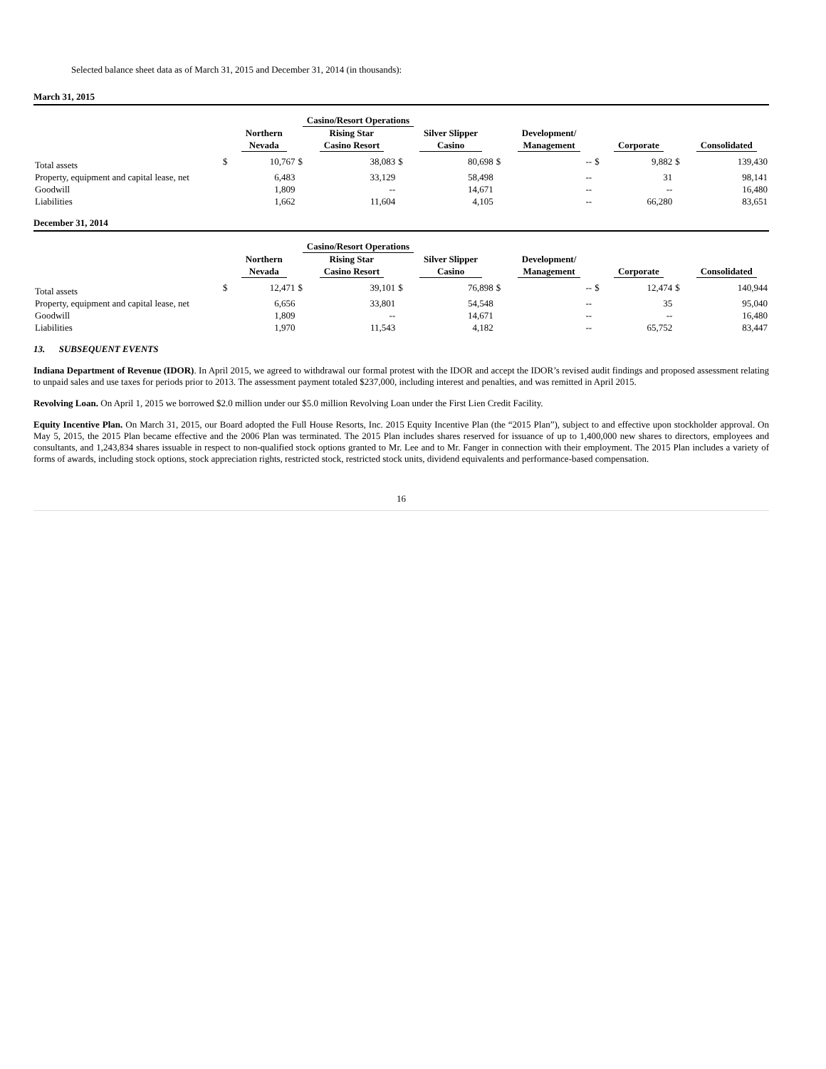Selected balance sheet data as of March 31, 2015 and December 31, 2014 (in thousands):
March 31, 2015
| | Casino/Resort Operations | | | | | | | | | | | |
| --- | --- | --- | --- | --- | --- | --- | --- | --- | --- | --- | --- | --- |
| | | Northern Nevada | | Rising Star Casino Resort | | Silver Slipper Casino | | Development/ Management | | Corporate | | Consolidated |
| Total assets | $ | 10,767 | $ | 38,083 | $ | 80,698 | $ | -- | $ | 9,882 | $ | 139,430 |
| Property, equipment and capital lease, net | | 6,483 | | 33,129 | | 58,498 | | -- | | 31 | | 98,141 |
| Goodwill | | 1,809 | | -- | | 14,671 | | -- | | -- | | 16,480 |
| Liabilities | | 1,662 | | 11,604 | | 4,105 | | -- | | 66,280 | | 83,651 |
December 31, 2014
| | Casino/Resort Operations | | | | | | | | | | | |
| --- | --- | --- | --- | --- | --- | --- | --- | --- | --- | --- | --- | --- |
| | | Northern Nevada | | Rising Star Casino Resort | | Silver Slipper Casino | | Development/ Management | | Corporate | | Consolidated |
| Total assets | $ | 12,471 | $ | 39,101 | $ | 76,898 | $ | -- | $ | 12,474 | $ | 140,944 |
| Property, equipment and capital lease, net | | 6,656 | | 33,801 | | 54,548 | | -- | | 35 | | 95,040 |
| Goodwill | | 1,809 | | -- | | 14,671 | | -- | | -- | | 16,480 |
| Liabilities | | 1,970 | | 11,543 | | 4,182 | | -- | | 65,752 | | 83,447 |
13. SUBSEQUENT EVENTS
Indiana Department of Revenue (IDOR). In April 2015, we agreed to withdrawal our formal protest with the IDOR and accept the IDOR’s revised audit findings and proposed assessment relating to unpaid sales and use taxes for periods prior to 2013. The assessment payment totaled $237,000, including interest and penalties, and was remitted in April 2015.
Revolving Loan. On April 1, 2015 we borrowed $2.0 million under our $5.0 million Revolving Loan under the First Lien Credit Facility.
Equity Incentive Plan. On March 31, 2015, our Board adopted the Full House Resorts, Inc. 2015 Equity Incentive Plan (the “2015 Plan”), subject to and effective upon stockholder approval. On May 5, 2015, the 2015 Plan became effective and the 2006 Plan was terminated. The 2015 Plan includes shares reserved for issuance of up to 1,400,000 new shares to directors, employees and consultants, and 1,243,834 shares issuable in respect to non-qualified stock options granted to Mr. Lee and to Mr. Fanger in connection with their employment. The 2015 Plan includes a variety of forms of awards, including stock options, stock appreciation rights, restricted stock, restricted stock units, dividend equivalents and performance-based compensation.
16